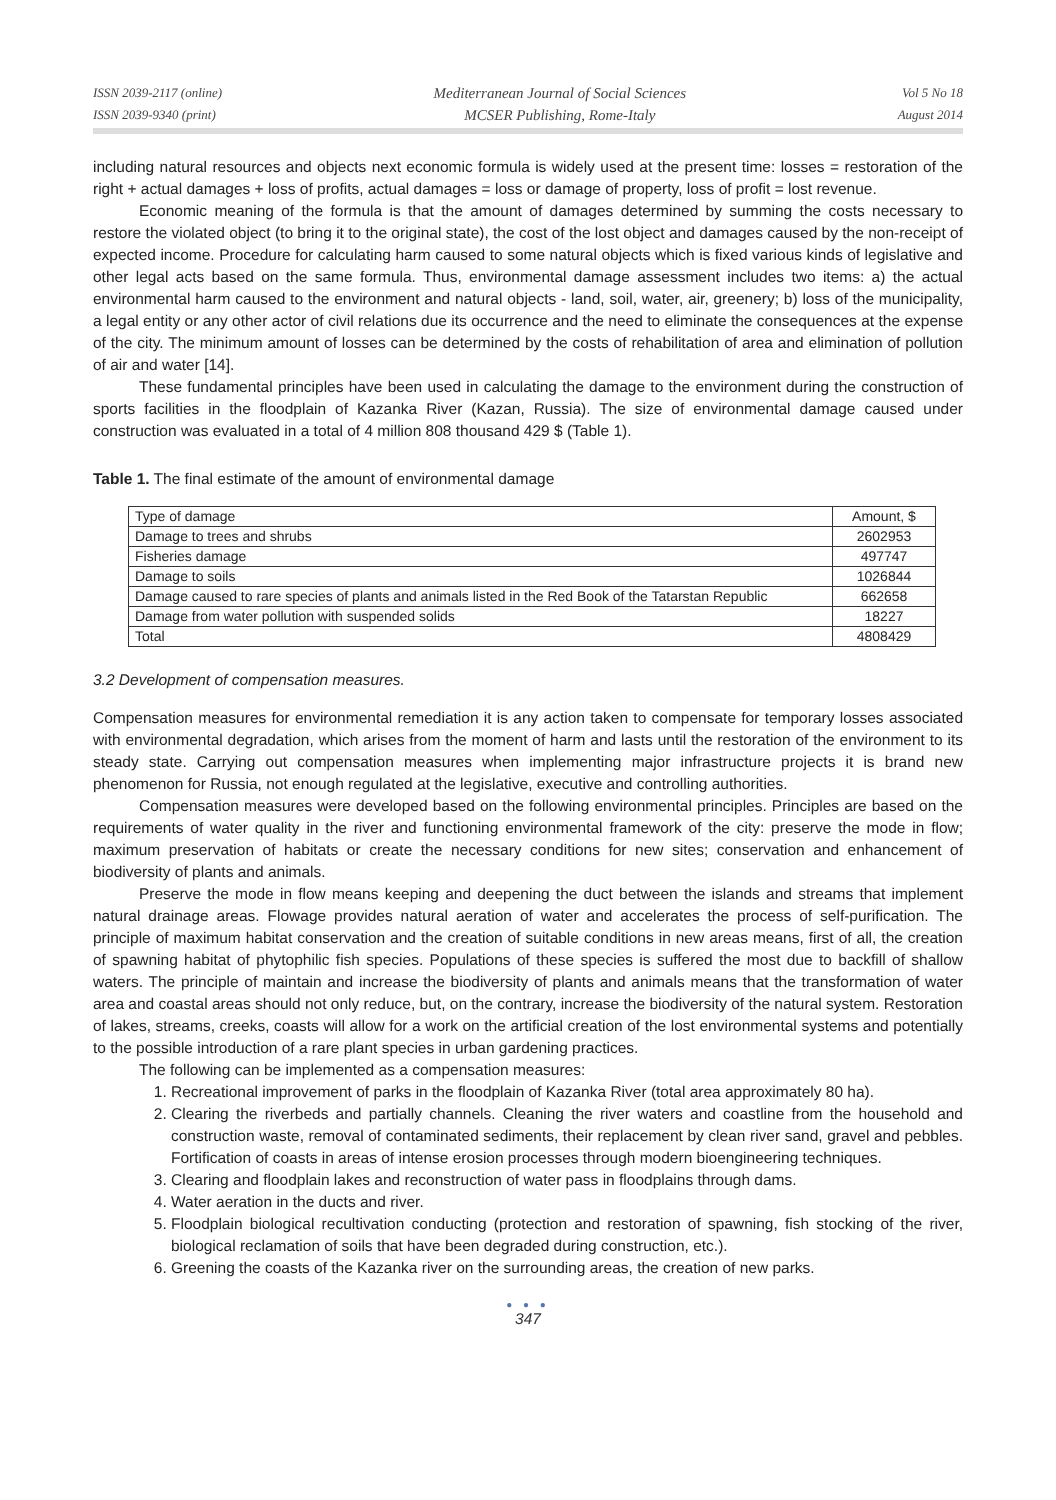ISSN 2039-2117 (online)
ISSN 2039-9340 (print)
Mediterranean Journal of Social Sciences
MCSER Publishing, Rome-Italy
Vol 5 No 18
August 2014
including natural resources and objects next economic formula is widely used at the present time: losses = restoration of the right + actual damages + loss of profits, actual damages = loss or damage of property, loss of profit = lost revenue.
Economic meaning of the formula is that the amount of damages determined by summing the costs necessary to restore the violated object (to bring it to the original state), the cost of the lost object and damages caused by the non-receipt of expected income. Procedure for calculating harm caused to some natural objects which is fixed various kinds of legislative and other legal acts based on the same formula. Thus, environmental damage assessment includes two items: a) the actual environmental harm caused to the environment and natural objects - land, soil, water, air, greenery; b) loss of the municipality, a legal entity or any other actor of civil relations due its occurrence and the need to eliminate the consequences at the expense of the city. The minimum amount of losses can be determined by the costs of rehabilitation of area and elimination of pollution of air and water [14].
These fundamental principles have been used in calculating the damage to the environment during the construction of sports facilities in the floodplain of Kazanka River (Kazan, Russia). The size of environmental damage caused under construction was evaluated in a total of 4 million 808 thousand 429 $ (Table 1).
Table 1. The final estimate of the amount of environmental damage
| Type of damage | Amount, $ |
| Damage to trees and shrubs | 2602953 |
| Fisheries damage | 497747 |
| Damage to soils | 1026844 |
| Damage caused to rare species of plants and animals listed in the Red Book of the Tatarstan Republic | 662658 |
| Damage from water pollution with suspended solids | 18227 |
| Total | 4808429 |
3.2 Development of compensation measures.
Compensation measures for environmental remediation it is any action taken to compensate for temporary losses associated with environmental degradation, which arises from the moment of harm and lasts until the restoration of the environment to its steady state. Carrying out compensation measures when implementing major infrastructure projects it is brand new phenomenon for Russia, not enough regulated at the legislative, executive and controlling authorities.
Compensation measures were developed based on the following environmental principles. Principles are based on the requirements of water quality in the river and functioning environmental framework of the city: preserve the mode in flow; maximum preservation of habitats or create the necessary conditions for new sites; conservation and enhancement of biodiversity of plants and animals.
Preserve the mode in flow means keeping and deepening the duct between the islands and streams that implement natural drainage areas. Flowage provides natural aeration of water and accelerates the process of self-purification. The principle of maximum habitat conservation and the creation of suitable conditions in new areas means, first of all, the creation of spawning habitat of phytophilic fish species. Populations of these species is suffered the most due to backfill of shallow waters. The principle of maintain and increase the biodiversity of plants and animals means that the transformation of water area and coastal areas should not only reduce, but, on the contrary, increase the biodiversity of the natural system. Restoration of lakes, streams, creeks, coasts will allow for a work on the artificial creation of the lost environmental systems and potentially to the possible introduction of a rare plant species in urban gardening practices.
The following can be implemented as a compensation measures:
1. Recreational improvement of parks in the floodplain of Kazanka River (total area approximately 80 ha).
2. Clearing the riverbeds and partially channels. Cleaning the river waters and coastline from the household and construction waste, removal of contaminated sediments, their replacement by clean river sand, gravel and pebbles. Fortification of coasts in areas of intense erosion processes through modern bioengineering techniques.
3. Clearing and floodplain lakes and reconstruction of water pass in floodplains through dams.
4. Water aeration in the ducts and river.
5. Floodplain biological recultivation conducting (protection and restoration of spawning, fish stocking of the river, biological reclamation of soils that have been degraded during construction, etc.).
6. Greening the coasts of the Kazanka river on the surrounding areas, the creation of new parks.
● ● ●
347